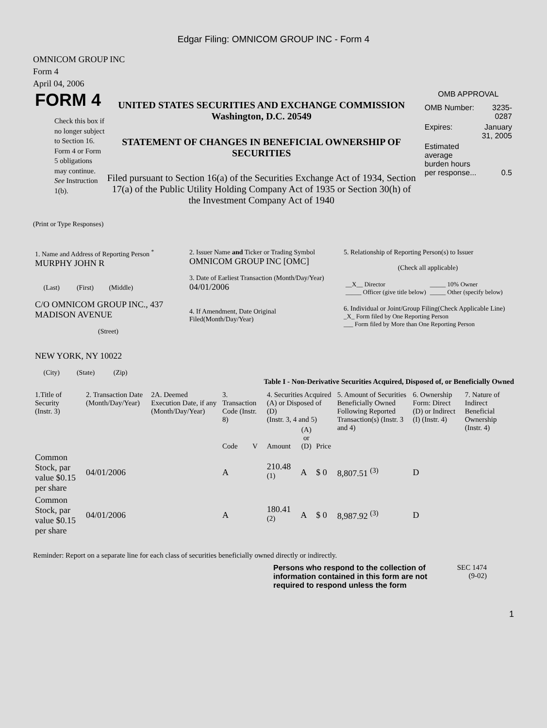Edgar Filing: OMNICOM GROUP INC - Form 4
OMNICOM GROUP INC
Form 4
April 04, 2006
FORM 4
Check this box if no longer subject to Section 16. Form 4 or Form 5 obligations may continue. See Instruction 1(b).
UNITED STATES SECURITIES AND EXCHANGE COMMISSION
Washington, D.C. 20549
STATEMENT OF CHANGES IN BENEFICIAL OWNERSHIP OF SECURITIES
Filed pursuant to Section 16(a) of the Securities Exchange Act of 1934, Section 17(a) of the Public Utility Holding Company Act of 1935 or Section 30(h) of the Investment Company Act of 1940
OMB APPROVAL
| OMB Number: | 3235-0287 |
| Expires: | January 31, 2005 |
| Estimated average burden hours per response... | 0.5 |
(Print or Type Responses)
| 1. Name and Address of Reporting Person <sup>*</sup> MURPHY JOHN R (Last) (First) (Middle) C/O OMNICOM GROUP INC., 437 MADISON AVENUE (Street) NEW YORK, NY 10022 (City) (State) (Zip) | 2. Issuer Name and Ticker or Trading Symbol OMNICOM GROUP INC [OMC] 3. Date of Earliest Transaction (Month/Day/Year) 04/01/2006 4. If Amendment, Date Original Filed(Month/Day/Year) | 5. Relationship of Reporting Person(s) to Issuer (Check all applicable) / __X__ Director _____ Officer (give title below) / _____ 10% Owner _____ Other (specify below) / 6. Individual or Joint/Group Filing(Check Applicable Line) _X_ Form filed by One Reporting Person ___ Form filed by More than One Reporting Person |
Table I - Non-Derivative Securities Acquired, Disposed of, or Beneficially Owned
| 1.Title of Security (Instr. 3) | 2. Transaction Date (Month/Day/Year) | 2A. Deemed Execution Date, if any (Month/Day/Year) | 3. Transaction Code (Instr. 8) | | 4. Securities Acquired (A) or Disposed of (D) (Instr. 3, 4 and 5) | | | 5. Amount of Securities Beneficially Owned Following Reported Transaction(s) (Instr. 3 and 4) | 6. Ownership Form: Direct (D) or Indirect (I) (Instr. 4) | 7. Nature of Indirect Beneficial Ownership (Instr. 4) |
| --- | --- | --- | --- | --- | --- | --- | --- | --- | --- | --- |
| | | | Code | V | Amount | (A) or (D) | Price | | | |
| Common Stock, par value $0.15 per share | 04/01/2006 | | A | | 210.48 <sup>(1)</sup> | A | $ 0 | 8,807.51 <sup>(3)</sup> | D | |
| Common Stock, par value $0.15 per share | 04/01/2006 | | A | | 180.41 <sup>(2)</sup> | A | $ 0 | 8,987.92 <sup>(3)</sup> | D | |
Reminder: Report on a separate line for each class of securities beneficially owned directly or indirectly.
Persons who respond to the collection of information contained in this form are not required to respond unless the form
SEC 1474
(9-02)
1